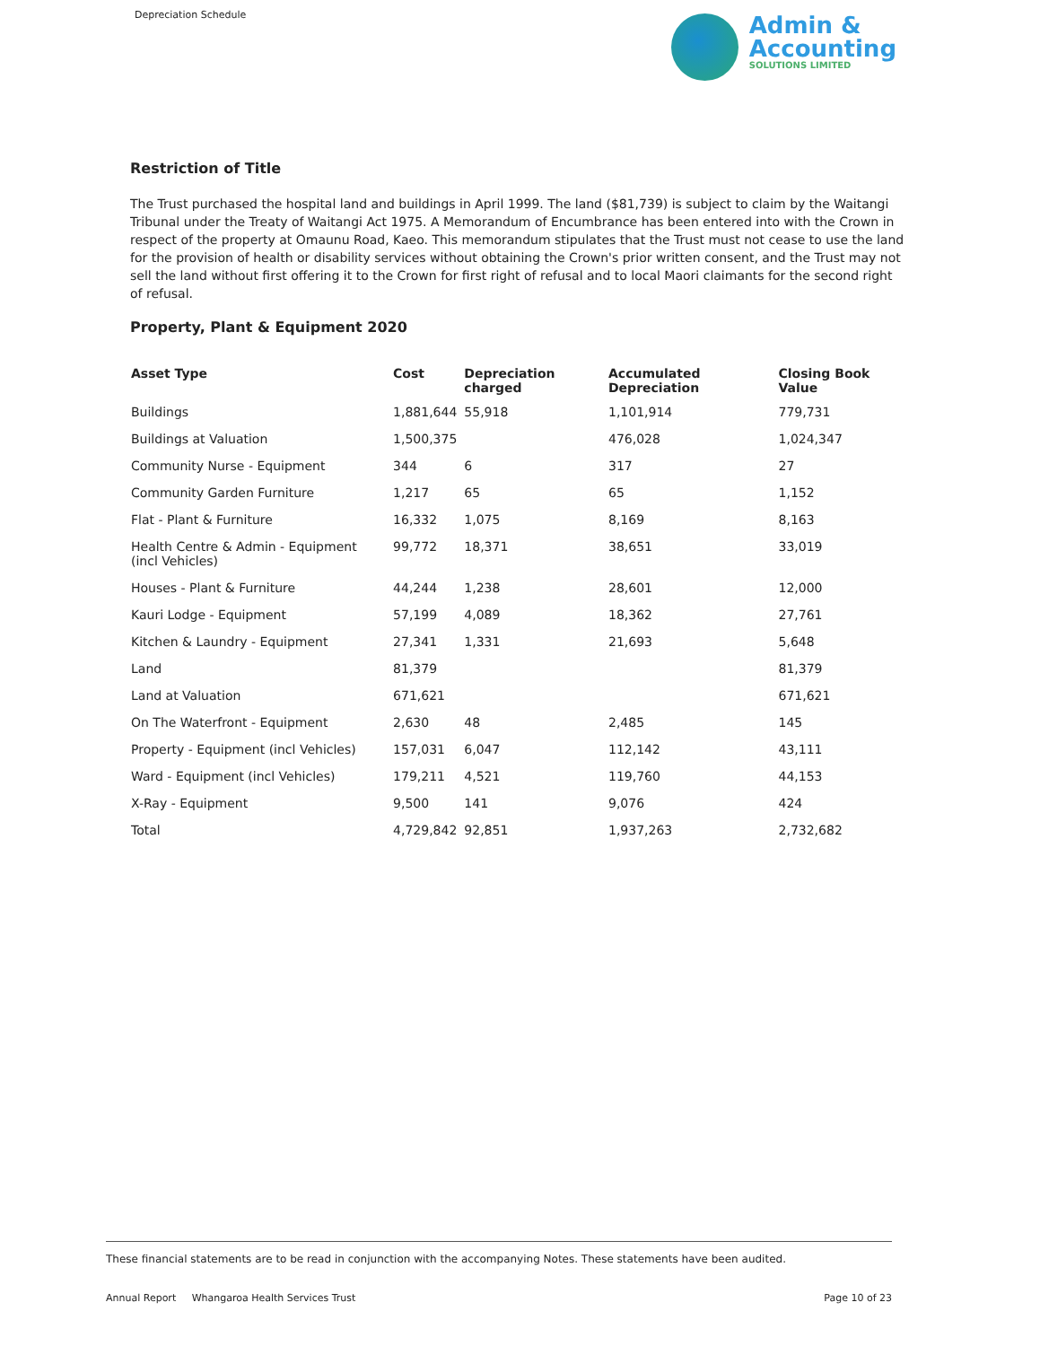Depreciation Schedule
Admin &
Accounting
SOLUTIONS LIMITED
Restriction of Title
The Trust purchased the hospital land and buildings in April 1999. The land ($81,739) is subject to claim by the Waitangi Tribunal under the Treaty of Waitangi Act 1975. A Memorandum of Encumbrance has been entered into with the Crown in respect of the property at Omaunu Road, Kaeo. This memorandum stipulates that the Trust must not cease to use the land for the provision of health or disability services without obtaining the Crown's prior written consent, and the Trust may not sell the land without first offering it to the Crown for first right of refusal and to local Maori claimants for the second right of refusal.
Property, Plant & Equipment 2020
| Asset Type | Cost | Depreciation charged | Accumulated Depreciation | Closing Book Value |
| --- | --- | --- | --- | --- |
| Buildings | 1,881,644 | 55,918 | 1,101,914 | 779,731 |
| Buildings at Valuation | 1,500,375 | | 476,028 | 1,024,347 |
| Community Nurse - Equipment | 344 | 6 | 317 | 27 |
| Community Garden Furniture | 1,217 | 65 | 65 | 1,152 |
| Flat - Plant & Furniture | 16,332 | 1,075 | 8,169 | 8,163 |
| Health Centre & Admin - Equipment (incl Vehicles) | 99,772 | 18,371 | 38,651 | 33,019 |
| Houses - Plant & Furniture | 44,244 | 1,238 | 28,601 | 12,000 |
| Kauri Lodge - Equipment | 57,199 | 4,089 | 18,362 | 27,761 |
| Kitchen & Laundry - Equipment | 27,341 | 1,331 | 21,693 | 5,648 |
| Land | 81,379 | | | 81,379 |
| Land at Valuation | 671,621 | | | 671,621 |
| On The Waterfront - Equipment | 2,630 | 48 | 2,485 | 145 |
| Property - Equipment (incl Vehicles) | 157,031 | 6,047 | 112,142 | 43,111 |
| Ward - Equipment (incl Vehicles) | 179,211 | 4,521 | 119,760 | 44,153 |
| X-Ray - Equipment | 9,500 | 141 | 9,076 | 424 |
| Total | 4,729,842 | 92,851 | 1,937,263 | 2,732,682 |
These financial statements are to be read in conjunction with the accompanying Notes. These statements have been audited.
Annual Report Whangaroa Health Services Trust
Page 10 of 23